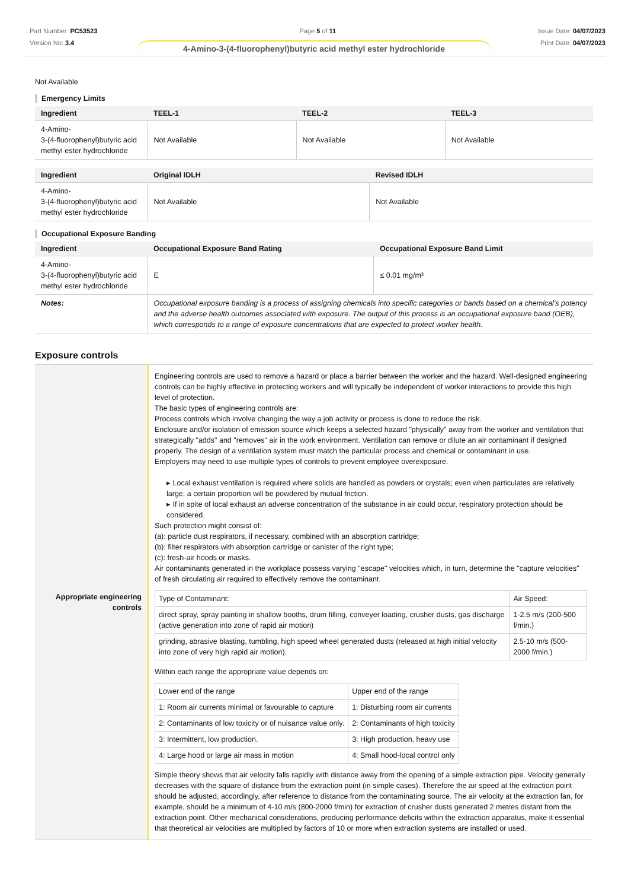Part Number: PC53523
Version No: 3.4
Page 5 of 11 Issue Date: 04/07/2023
Print Date: 04/07/2023
4-Amino-3-(4-fluorophenyl)butyric acid methyl ester hydrochloride
Not Available
Emergency Limits
| Ingredient | TEEL-1 | TEEL-2 | TEEL-3 |
| --- | --- | --- | --- |
| 4-Amino- 3-(4-fluorophenyl)butyric acid methyl ester hydrochloride | Not Available | Not Available | Not Available |
| Ingredient | Original IDLH | Revised IDLH |
| --- | --- | --- |
| 4-Amino- 3-(4-fluorophenyl)butyric acid methyl ester hydrochloride | Not Available | Not Available |
Occupational Exposure Banding
| Ingredient | Occupational Exposure Band Rating | Occupational Exposure Band Limit |
| --- | --- | --- |
| 4-Amino- 3-(4-fluorophenyl)butyric acid methyl ester hydrochloride | E | ≤ 0.01 mg/m³ |
| Notes: | Occupational exposure banding is a process of assigning chemicals into specific categories or bands based on a chemical's potency and the adverse health outcomes associated with exposure. The output of this process is an occupational exposure band (OEB), which corresponds to a range of exposure concentrations that are expected to protect worker health. | |
Exposure controls
| Appropriate engineering controls | Engineering controls are used to remove a hazard or place a barrier between the worker and the hazard. Well-designed engineering controls can be highly effective in protecting workers and will typically be independent of worker interactions to provide this high level of protection. The basic types of engineering controls are: Process controls which involve changing the way a job activity or process is done to reduce the risk. Enclosure and/or isolation of emission source which keeps a selected hazard "physically" away from the worker and ventilation that strategically "adds" and "removes" air in the work environment. Ventilation can remove or dilute an air contaminant if designed properly. The design of a ventilation system must match the particular process and chemical or contaminant in use. Employers may need to use multiple types of controls to prevent employee overexposure. ▸ Local exhaust ventilation is required where solids are handled as powders or crystals; even when particulates are relatively large, a certain proportion will be powdered by mutual friction. ▸ If in spite of local exhaust an adverse concentration of the substance in air could occur, respiratory protection should be considered. Such protection might consist of: (a): particle dust respirators, if necessary, combined with an absorption cartridge; (b): filter respirators with absorption cartridge or canister of the right type; (c): fresh-air hoods or masks. Air contaminants generated in the workplace possess varying "escape" velocities which, in turn, determine the "capture velocities" of fresh circulating air required to effectively remove the contaminant. / Type of Contaminant: / Air Speed: / / direct spray, spray painting in shallow booths, drum filling, conveyer loading, crusher dusts, gas discharge (active generation into zone of rapid air motion) / 1-2.5 m/s (200-500 f/min.) / / grinding, abrasive blasting, tumbling, high speed wheel generated dusts (released at high initial velocity into zone of very high rapid air motion). / 2.5-10 m/s (500-2000 f/min.) / Within each range the appropriate value depends on: / Lower end of the range / Upper end of the range / / 1: Room air currents minimal or favourable to capture / 1: Disturbing room air currents / / 2: Contaminants of low toxicity or of nuisance value only. / 2: Contaminants of high toxicity / / 3: Intermittent, low production. / 3: High production, heavy use / / 4: Large hood or large air mass in motion / 4: Small hood-local control only / Simple theory shows that air velocity falls rapidly with distance away from the opening of a simple extraction pipe. Velocity generally decreases with the square of distance from the extraction point (in simple cases). Therefore the air speed at the extraction point should be adjusted, accordingly, after reference to distance from the contaminating source. The air velocity at the extraction fan, for example, should be a minimum of 4-10 m/s (800-2000 f/min) for extraction of crusher dusts generated 2 metres distant from the extraction point. Other mechanical considerations, producing performance deficits within the extraction apparatus, make it essential that theoretical air velocities are multiplied by factors of 10 or more when extraction systems are installed or used. |